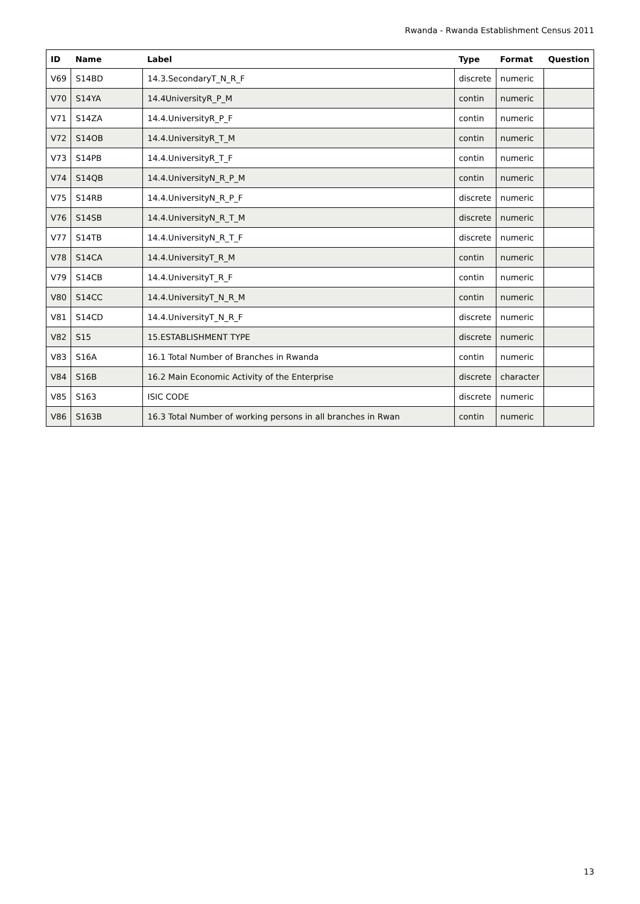Rwanda - Rwanda Establishment Census 2011
| ID | Name | Label | Type | Format | Question |
| --- | --- | --- | --- | --- | --- |
| V69 | S14BD | 14.3.SecondaryT_N_R_F | discrete | numeric | |
| V70 | S14YA | 14.4UniversityR_P_M | contin | numeric | |
| V71 | S14ZA | 14.4.UniversityR_P_F | contin | numeric | |
| V72 | S14OB | 14.4.UniversityR_T_M | contin | numeric | |
| V73 | S14PB | 14.4.UniversityR_T_F | contin | numeric | |
| V74 | S14QB | 14.4.UniversityN_R_P_M | contin | numeric | |
| V75 | S14RB | 14.4.UniversityN_R_P_F | discrete | numeric | |
| V76 | S14SB | 14.4.UniversityN_R_T_M | discrete | numeric | |
| V77 | S14TB | 14.4.UniversityN_R_T_F | discrete | numeric | |
| V78 | S14CA | 14.4.UniversityT_R_M | contin | numeric | |
| V79 | S14CB | 14.4.UniversityT_R_F | contin | numeric | |
| V80 | S14CC | 14.4.UniversityT_N_R_M | contin | numeric | |
| V81 | S14CD | 14.4.UniversityT_N_R_F | discrete | numeric | |
| V82 | S15 | 15.ESTABLISHMENT TYPE | discrete | numeric | |
| V83 | S16A | 16.1 Total Number of Branches in Rwanda | contin | numeric | |
| V84 | S16B | 16.2 Main Economic Activity of the Enterprise | discrete | character | |
| V85 | S163 | ISIC CODE | discrete | numeric | |
| V86 | S163B | 16.3 Total Number of working persons in all branches in Rwan | contin | numeric | |
13